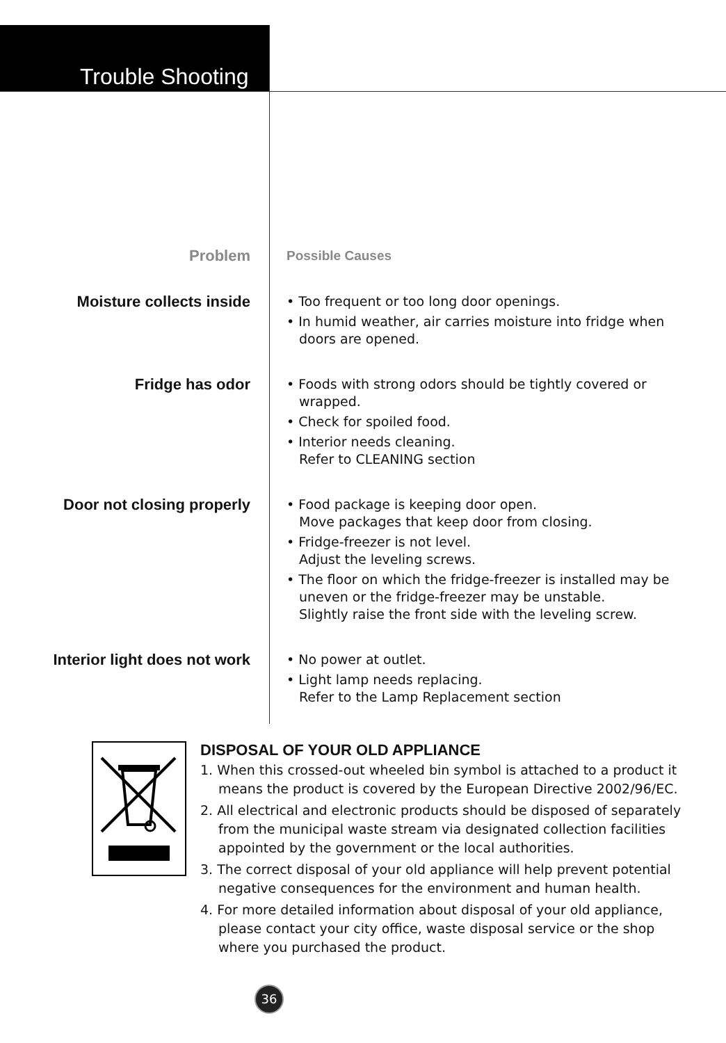Trouble Shooting
| Problem | Possible Causes |
| --- | --- |
| Moisture collects inside | • Too frequent or too long door openings. • In humid weather, air carries moisture into fridge when doors are opened. |
| Fridge has odor | • Foods with strong odors should be tightly covered or wrapped. • Check for spoiled food. • Interior needs cleaning. Refer to CLEANING section |
| Door not closing properly | • Food package is keeping door open. Move packages that keep door from closing. • Fridge-freezer is not level. Adjust the leveling screws. • The floor on which the fridge-freezer is installed may be uneven or the fridge-freezer may be unstable. Slightly raise the front side with the leveling screw. |
| Interior light does not work | • No power at outlet. • Light lamp needs replacing. Refer to the Lamp Replacement section |
DISPOSAL OF YOUR OLD APPLIANCE
1. When this crossed-out wheeled bin symbol is attached to a product it means the product is covered by the European Directive 2002/96/EC.
2. All electrical and electronic products should be disposed of separately from the municipal waste stream via designated collection facilities appointed by the government or the local authorities.
3. The correct disposal of your old appliance will help prevent potential negative consequences for the environment and human health.
4. For more detailed information about disposal of your old appliance, please contact your city office, waste disposal service or the shop where you purchased the product.
36